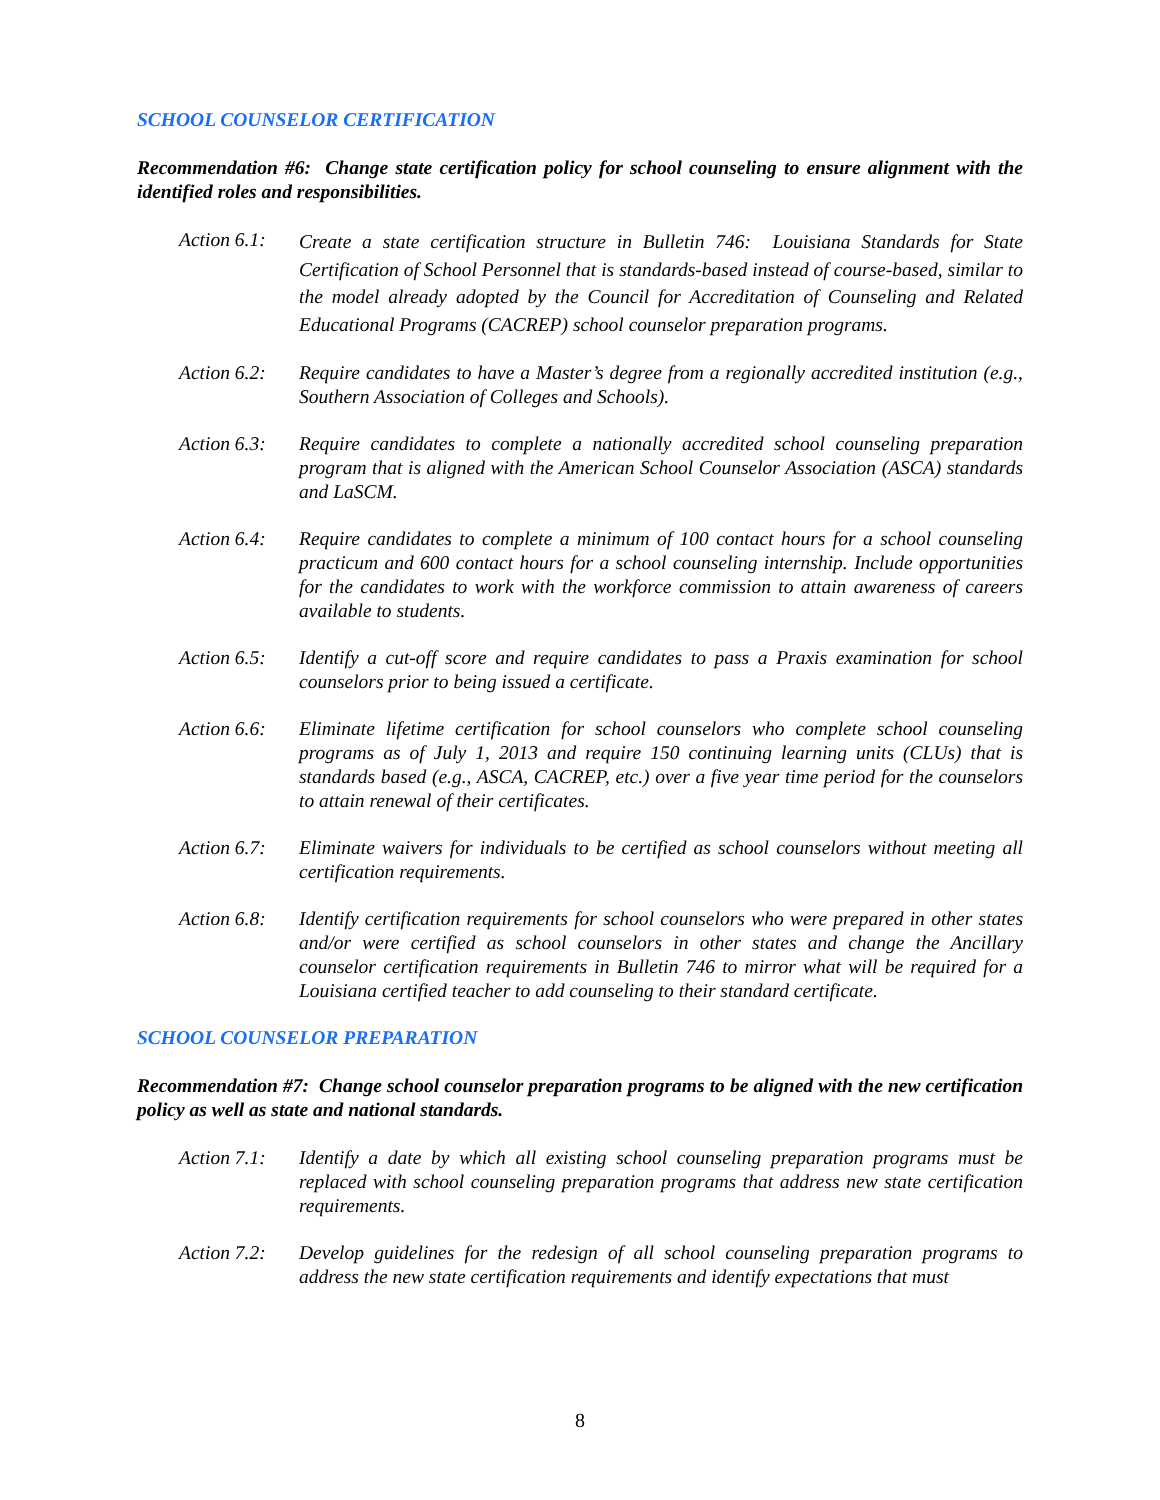SCHOOL COUNSELOR CERTIFICATION
Recommendation #6: Change state certification policy for school counseling to ensure alignment with the identified roles and responsibilities.
Action 6.1:
Create a state certification structure in Bulletin 746: Louisiana Standards for State Certification of School Personnel that is standards-based instead of course-based, similar to the model already adopted by the Council for Accreditation of Counseling and Related Educational Programs (CACREP) school counselor preparation programs.
Action 6.2:
Require candidates to have a Master’s degree from a regionally accredited institution (e.g., Southern Association of Colleges and Schools).
Action 6.3:
Require candidates to complete a nationally accredited school counseling preparation program that is aligned with the American School Counselor Association (ASCA) standards and LaSCM.
Action 6.4:
Require candidates to complete a minimum of 100 contact hours for a school counseling practicum and 600 contact hours for a school counseling internship. Include opportunities for the candidates to work with the workforce commission to attain awareness of careers available to students.
Action 6.5:
Identify a cut-off score and require candidates to pass a Praxis examination for school counselors prior to being issued a certificate.
Action 6.6:
Eliminate lifetime certification for school counselors who complete school counseling programs as of July 1, 2013 and require 150 continuing learning units (CLUs) that is standards based (e.g., ASCA, CACREP, etc.) over a five year time period for the counselors to attain renewal of their certificates.
Action 6.7:
Eliminate waivers for individuals to be certified as school counselors without meeting all certification requirements.
Action 6.8:
Identify certification requirements for school counselors who were prepared in other states and/or were certified as school counselors in other states and change the Ancillary counselor certification requirements in Bulletin 746 to mirror what will be required for a Louisiana certified teacher to add counseling to their standard certificate.
SCHOOL COUNSELOR PREPARATION
Recommendation #7: Change school counselor preparation programs to be aligned with the new certification policy as well as state and national standards.
Action 7.1:
Identify a date by which all existing school counseling preparation programs must be replaced with school counseling preparation programs that address new state certification requirements.
Action 7.2:
Develop guidelines for the redesign of all school counseling preparation programs to address the new state certification requirements and identify expectations that must
8